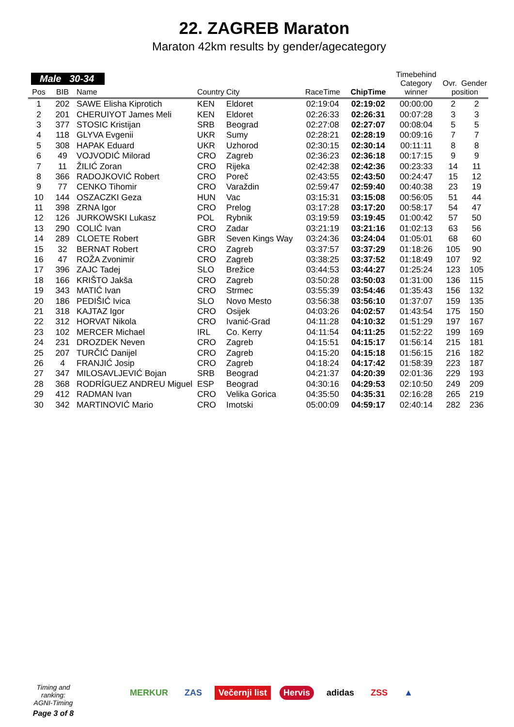22. ZAGREB Maraton
Maraton 42km results by gender/agecategory
Male 30-34
| Pos | BIB | Name | Country | City | RaceTime | ChipTime | Timebehind Category winner | Ovr. Gender position | |
| --- | --- | --- | --- | --- | --- | --- | --- | --- | --- |
| 1 | 202 | SAWE Elisha Kiprotich | KEN | Eldoret | 02:19:04 | 02:19:02 | 00:00:00 | 2 | 2 |
| 2 | 201 | CHERUIYOT James Meli | KEN | Eldoret | 02:26:33 | 02:26:31 | 00:07:28 | 3 | 3 |
| 3 | 377 | STOSIC Kristijan | SRB | Beograd | 02:27:08 | 02:27:07 | 00:08:04 | 5 | 5 |
| 4 | 118 | GLYVA Evgenii | UKR | Sumy | 02:28:21 | 02:28:19 | 00:09:16 | 7 | 7 |
| 5 | 308 | HAPAK Eduard | UKR | Uzhorod | 02:30:15 | 02:30:14 | 00:11:11 | 8 | 8 |
| 6 | 49 | VOJVODIĆ Milorad | CRO | Zagreb | 02:36:23 | 02:36:18 | 00:17:15 | 9 | 9 |
| 7 | 11 | ŽILIĆ Zoran | CRO | Rijeka | 02:42:38 | 02:42:36 | 00:23:33 | 14 | 11 |
| 8 | 366 | RADOJKOVIĆ Robert | CRO | Poreč | 02:43:55 | 02:43:50 | 00:24:47 | 15 | 12 |
| 9 | 77 | CENKO Tihomir | CRO | Varaždin | 02:59:47 | 02:59:40 | 00:40:38 | 23 | 19 |
| 10 | 144 | OSZACZKI Geza | HUN | Vac | 03:15:31 | 03:15:08 | 00:56:05 | 51 | 44 |
| 11 | 398 | ZRNA Igor | CRO | Prelog | 03:17:28 | 03:17:20 | 00:58:17 | 54 | 47 |
| 12 | 126 | JURKOWSKI Lukasz | POL | Rybnik | 03:19:59 | 03:19:45 | 01:00:42 | 57 | 50 |
| 13 | 290 | COLIĆ Ivan | CRO | Zadar | 03:21:19 | 03:21:16 | 01:02:13 | 63 | 56 |
| 14 | 289 | CLOETE Robert | GBR | Seven Kings Way | 03:24:36 | 03:24:04 | 01:05:01 | 68 | 60 |
| 15 | 32 | BERNAT Robert | CRO | Zagreb | 03:37:57 | 03:37:29 | 01:18:26 | 105 | 90 |
| 16 | 47 | ROŽA Zvonimir | CRO | Zagreb | 03:38:25 | 03:37:52 | 01:18:49 | 107 | 92 |
| 17 | 396 | ZAJC Tadej | SLO | Brežice | 03:44:53 | 03:44:27 | 01:25:24 | 123 | 105 |
| 18 | 166 | KRIŠTO Jakša | CRO | Zagreb | 03:50:28 | 03:50:03 | 01:31:00 | 136 | 115 |
| 19 | 343 | MATIĆ Ivan | CRO | Strmec | 03:55:39 | 03:54:46 | 01:35:43 | 156 | 132 |
| 20 | 186 | PEDIŠIĆ Ivica | SLO | Novo Mesto | 03:56:38 | 03:56:10 | 01:37:07 | 159 | 135 |
| 21 | 318 | KAJTAZ Igor | CRO | Osijek | 04:03:26 | 04:02:57 | 01:43:54 | 175 | 150 |
| 22 | 312 | HORVAT Nikola | CRO | Ivanić-Grad | 04:11:28 | 04:10:32 | 01:51:29 | 197 | 167 |
| 23 | 102 | MERCER Michael | IRL | Co. Kerry | 04:11:54 | 04:11:25 | 01:52:22 | 199 | 169 |
| 24 | 231 | DROZDEK Neven | CRO | Zagreb | 04:15:51 | 04:15:17 | 01:56:14 | 215 | 181 |
| 25 | 207 | TURČIĆ Danijel | CRO | Zagreb | 04:15:20 | 04:15:18 | 01:56:15 | 216 | 182 |
| 26 | 4 | FRANJIĆ Josip | CRO | Zagreb | 04:18:24 | 04:17:42 | 01:58:39 | 223 | 187 |
| 27 | 347 | MILOSAVLJEVIĆ Bojan | SRB | Beograd | 04:21:37 | 04:20:39 | 02:01:36 | 229 | 193 |
| 28 | 368 | RODRÍGUEZ ANDREU Miguel | ESP | Beograd | 04:30:16 | 04:29:53 | 02:10:50 | 249 | 209 |
| 29 | 412 | RADMAN Ivan | CRO | Velika Gorica | 04:35:50 | 04:35:31 | 02:16:28 | 265 | 219 |
| 30 | 342 | MARTINOVIĆ Mario | CRO | Imotski | 05:00:09 | 04:59:17 | 02:40:14 | 282 | 236 |
Timing and ranking:
AGNI-Timing
Page 3 of 8
MERKUR ZAS Večernji list Hervis adidas ZSS ▲